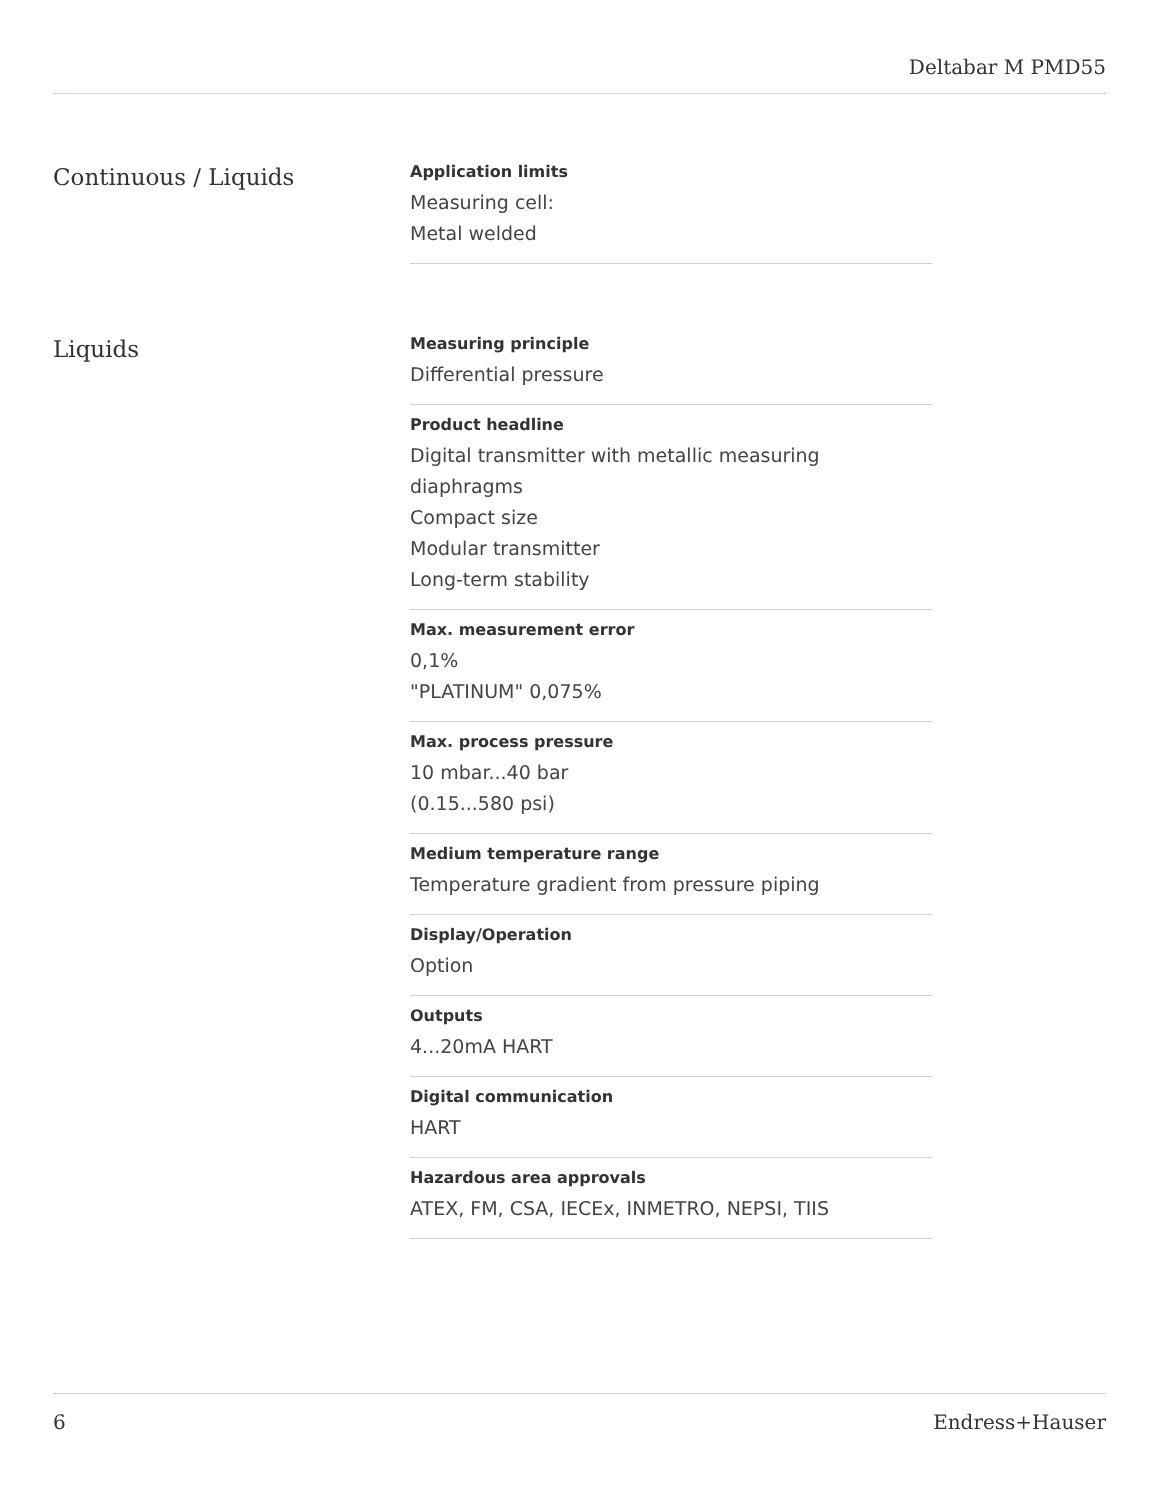Deltabar M PMD55
Continuous / Liquids
Application limits
Measuring cell:
Metal welded
Liquids
Measuring principle
Differential pressure
Product headline
Digital transmitter with metallic measuring diaphragms
Compact size
Modular transmitter
Long-term stability
Max. measurement error
0,1%
"PLATINUM" 0,075%
Max. process pressure
10 mbar...40 bar
(0.15...580 psi)
Medium temperature range
Temperature gradient from pressure piping
Display/Operation
Option
Outputs
4...20mA HART
Digital communication
HART
Hazardous area approvals
ATEX, FM, CSA, IECEx, INMETRO, NEPSI, TIIS
6 Endress+Hauser